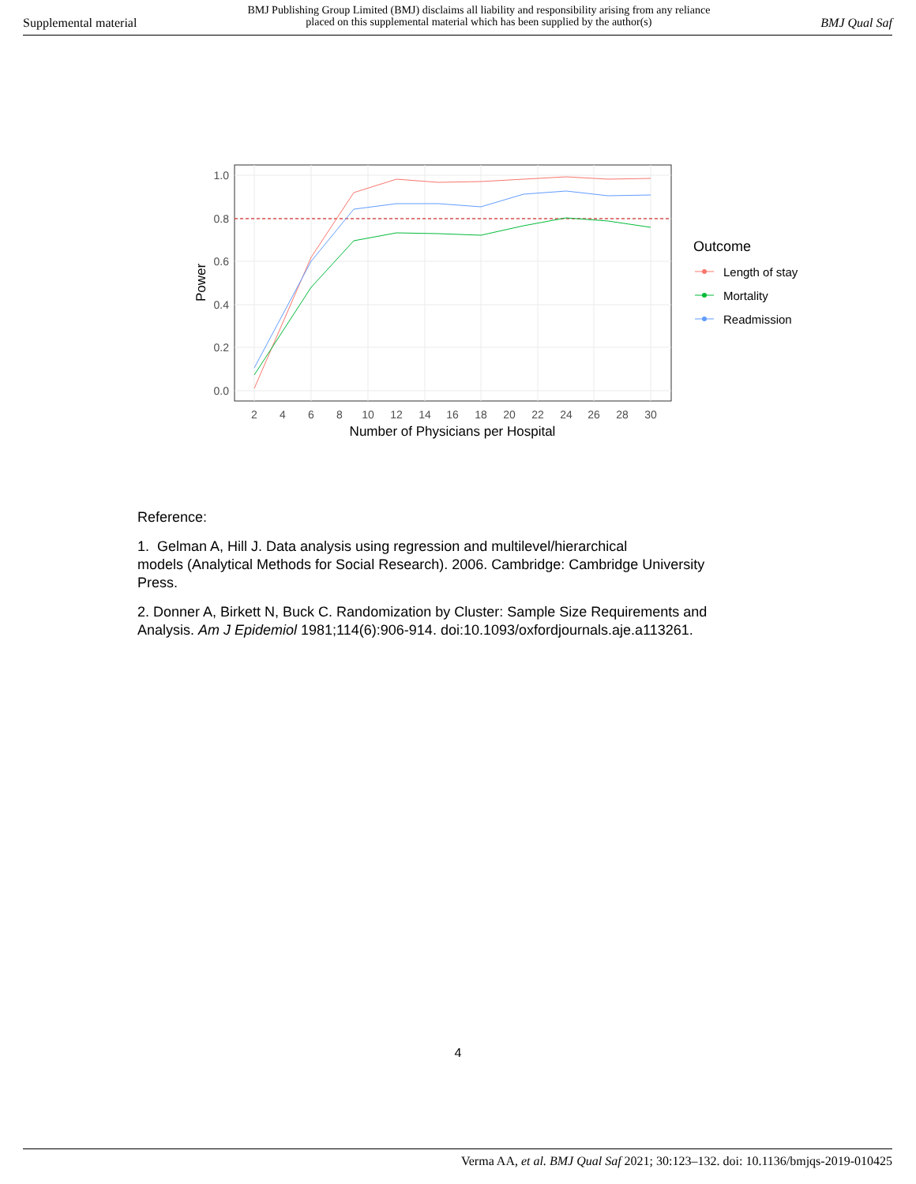Supplemental material BMJ Publishing Group Limited (BMJ) disclaims all liability and responsibility arising from any reliance
placed on this supplemental material which has been supplied by the author(s) BMJ Qual Saf
1.0
0.8
0.6
0.4
0.2
0.0
2
4
6
8
10
12
14
16
18
20
22
24
26
28
30
Number of Physicians per Hospital
Power
Outcome
Length of stay
Mortality
Readmission
Reference:
1. Gelman A, Hill J. Data analysis using regression and multilevel/hierarchical
models (Analytical Methods for Social Research). 2006. Cambridge: Cambridge University Press.
2. Donner A, Birkett N, Buck C. Randomization by Cluster: Sample Size Requirements and Analysis. Am J Epidemiol 1981;114(6):906-914. doi:10.1093/oxfordjournals.aje.a113261.
4
Verma AA, et al. BMJ Qual Saf 2021; 30:123–132. doi: 10.1136/bmjqs-2019-010425